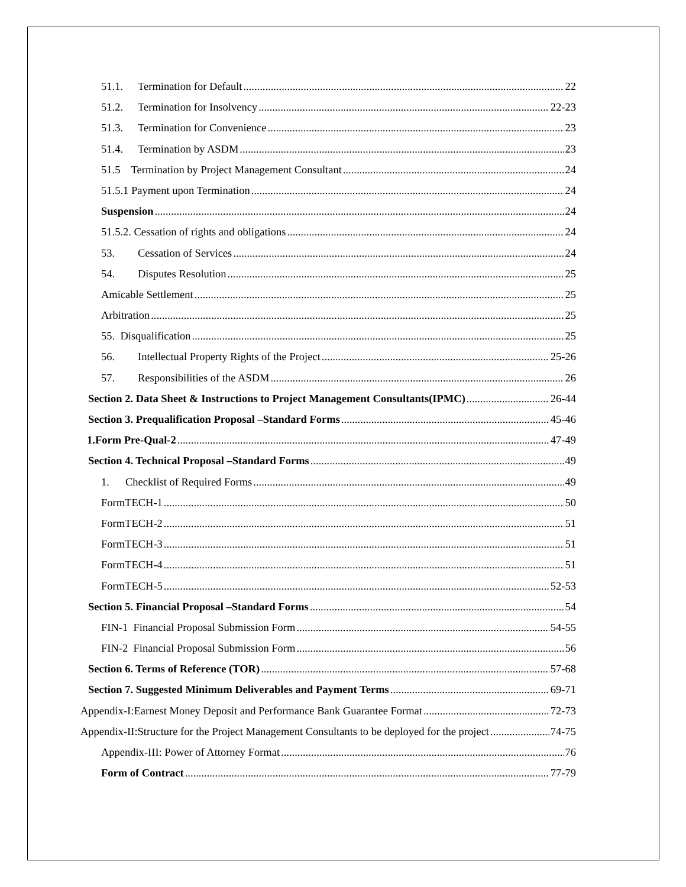51.1. Termination for Default 22
51.2. Termination for Insolvency 22-23
51.3. Termination for Convenience 23
51.4. Termination by ASDM 23
51.5 Termination by Project Management Consultant 24
51.5.1 Payment upon Termination 24
Suspension 24
51.5.2. Cessation of rights and obligations 24
53. Cessation of Services 24
54. Disputes Resolution 25
Amicable Settlement 25
Arbitration 25
55. Disqualification 25
56. Intellectual Property Rights of the Project 25-26
57. Responsibilities of the ASDM 26
Section 2. Data Sheet & Instructions to Project Management Consultants(IPMC) 26-44
Section 3. Prequalification Proposal –Standard Forms 45-46
1.Form Pre-Qual-2 47-49
Section 4. Technical Proposal –Standard Forms 49
1. Checklist of Required Forms 49
FormTECH-1 50
FormTECH-2 51
FormTECH-3 51
FormTECH-4 51
FormTECH-5 52-53
Section 5. Financial Proposal –Standard Forms 54
FIN-1 Financial Proposal Submission Form 54-55
FIN-2 Financial Proposal Submission Form 56
Section 6. Terms of Reference (TOR) 57-68
Section 7. Suggested Minimum Deliverables and Payment Terms 69-71
Appendix-I:Earnest Money Deposit and Performance Bank Guarantee Format 72-73
Appendix-II:Structure for the Project Management Consultants to be deployed for the project 74-75
Appendix-III: Power of Attorney Format 76
Form of Contract 77-79